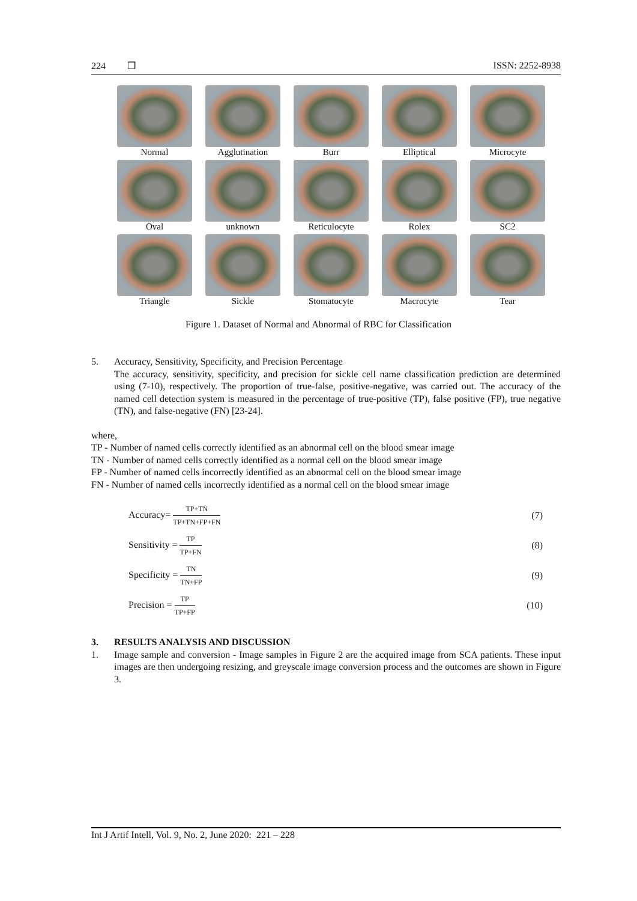224 ❒ ISSN: 2252-8938
Normal
Agglutination
Burr
Elliptical
Microcyte
Oval
unknown
Reticulocyte
Rolex
SC2
Triangle
Sickle
Stomatocyte
Macrocyte
Tear
Figure 1. Dataset of Normal and Abnormal of RBC for Classification
5. Accuracy, Sensitivity, Specificity, and Precision Percentage
The accuracy, sensitivity, specificity, and precision for sickle cell name classification prediction are determined using (7-10), respectively. The proportion of true-false, positive-negative, was carried out. The accuracy of the named cell detection system is measured in the percentage of true-positive (TP), false positive (FP), true negative (TN), and false-negative (FN) [23-24].
where,
TP - Number of named cells correctly identified as an abnormal cell on the blood smear image
TN - Number of named cells correctly identified as a normal cell on the blood smear image
FP - Number of named cells incorrectly identified as an abnormal cell on the blood smear image
FN - Number of named cells incorrectly identified as a normal cell on the blood smear image
Accuracy= TP+TN TP+TN+FP+FN (7)
Sensitivity = TP TP+FN (8)
Specificity = TN TN+FP (9)
Precision = TP TP+FP (10)
3. RESULTS ANALYSIS AND DISCUSSION
1. Image sample and conversion - Image samples in Figure 2 are the acquired image from SCA patients. These input images are then undergoing resizing, and greyscale image conversion process and the outcomes are shown in Figure 3.
Int J Artif Intell, Vol. 9, No. 2, June 2020: 221 – 228